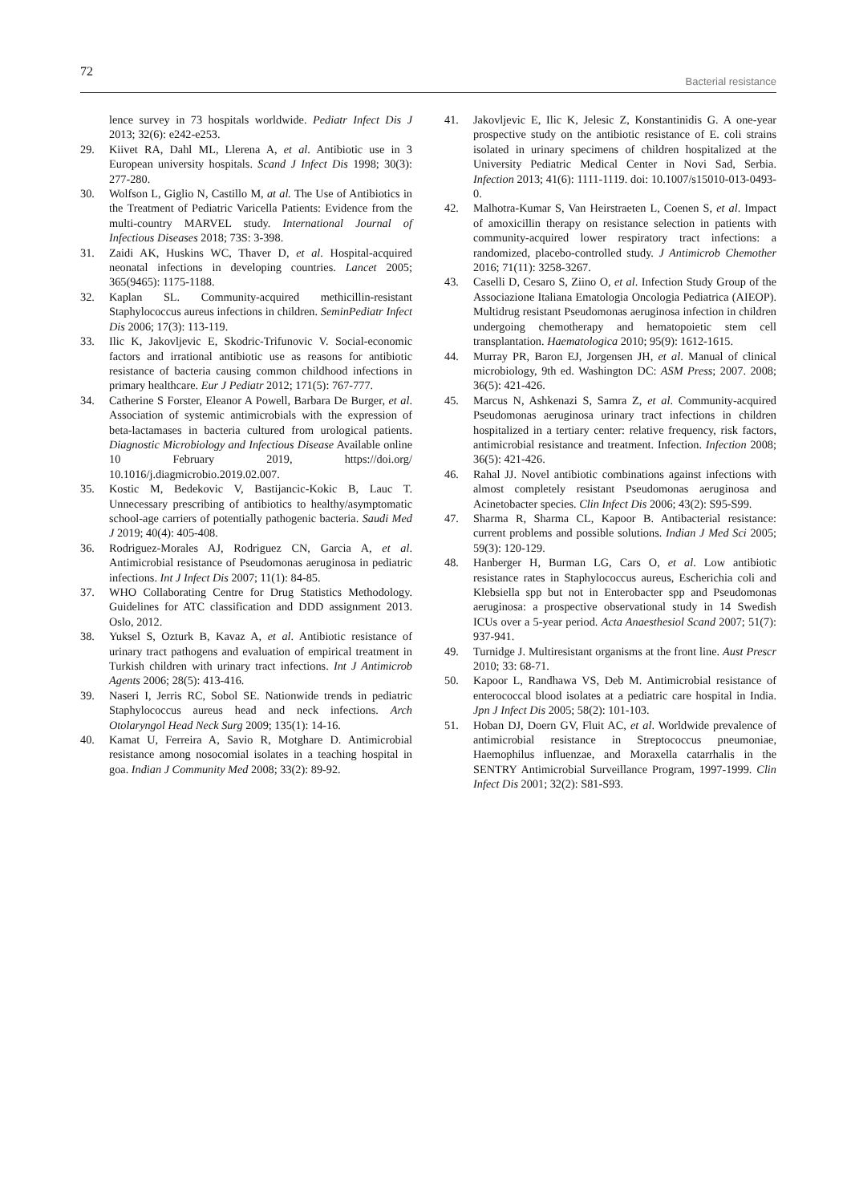72
Bacterial resistance
lence survey in 73 hospitals worldwide. Pediatr Infect Dis J 2013; 32(6): e242-e253.
29. Kiivet RA, Dahl ML, Llerena A, et al. Antibiotic use in 3 European university hospitals. Scand J Infect Dis 1998; 30(3): 277-280.
30. Wolfson L, Giglio N, Castillo M, at al. The Use of Antibiotics in the Treatment of Pediatric Varicella Patients: Evidence from the multi-country MARVEL study. International Journal of Infectious Diseases 2018; 73S: 3-398.
31. Zaidi AK, Huskins WC, Thaver D, et al. Hospital-acquired neonatal infections in developing countries. Lancet 2005; 365(9465): 1175-1188.
32. Kaplan SL. Community-acquired methicillin-resistant Staphylococcus aureus infections in children. SeminPediatr Infect Dis 2006; 17(3): 113-119.
33. Ilic K, Jakovljevic E, Skodric-Trifunovic V. Social-economic factors and irrational antibiotic use as reasons for antibiotic resistance of bacteria causing common childhood infections in primary healthcare. Eur J Pediatr 2012; 171(5): 767-777.
34. Catherine S Forster, Eleanor A Powell, Barbara De Burger, et al. Association of systemic antimicrobials with the expression of beta-lactamases in bacteria cultured from urological patients. Diagnostic Microbiology and Infectious Disease Available online 10 February 2019, https://doi.org/ 10.1016/j.diagmicrobio.2019.02.007.
35. Kostic M, Bedekovic V, Bastijancic-Kokic B, Lauc T. Unnecessary prescribing of antibiotics to healthy/asymptomatic school-age carriers of potentially pathogenic bacteria. Saudi Med J 2019; 40(4): 405-408.
36. Rodriguez-Morales AJ, Rodriguez CN, Garcia A, et al. Antimicrobial resistance of Pseudomonas aeruginosa in pediatric infections. Int J Infect Dis 2007; 11(1): 84-85.
37. WHO Collaborating Centre for Drug Statistics Methodology. Guidelines for ATC classification and DDD assignment 2013. Oslo, 2012.
38. Yuksel S, Ozturk B, Kavaz A, et al. Antibiotic resistance of urinary tract pathogens and evaluation of empirical treatment in Turkish children with urinary tract infections. Int J Antimicrob Agents 2006; 28(5): 413-416.
39. Naseri I, Jerris RC, Sobol SE. Nationwide trends in pediatric Staphylococcus aureus head and neck infections. Arch Otolaryngol Head Neck Surg 2009; 135(1): 14-16.
40. Kamat U, Ferreira A, Savio R, Motghare D. Antimicrobial resistance among nosocomial isolates in a teaching hospital in goa. Indian J Community Med 2008; 33(2): 89-92.
41. Jakovljevic E, Ilic K, Jelesic Z, Konstantinidis G. A one-year prospective study on the antibiotic resistance of E. coli strains isolated in urinary specimens of children hospitalized at the University Pediatric Medical Center in Novi Sad, Serbia. Infection 2013; 41(6): 1111-1119. doi: 10.1007/s15010-013-0493-0.
42. Malhotra-Kumar S, Van Heirstraeten L, Coenen S, et al. Impact of amoxicillin therapy on resistance selection in patients with community-acquired lower respiratory tract infections: a randomized, placebo-controlled study. J Antimicrob Chemother 2016; 71(11): 3258-3267.
43. Caselli D, Cesaro S, Ziino O, et al. Infection Study Group of the Associazione Italiana Ematologia Oncologia Pediatrica (AIEOP). Multidrug resistant Pseudomonas aeruginosa infection in children undergoing chemotherapy and hematopoietic stem cell transplantation. Haematologica 2010; 95(9): 1612-1615.
44. Murray PR, Baron EJ, Jorgensen JH, et al. Manual of clinical microbiology, 9th ed. Washington DC: ASM Press; 2007. 2008; 36(5): 421-426.
45. Marcus N, Ashkenazi S, Samra Z, et al. Community-acquired Pseudomonas aeruginosa urinary tract infections in children hospitalized in a tertiary center: relative frequency, risk factors, antimicrobial resistance and treatment. Infection. Infection 2008; 36(5): 421-426.
46. Rahal JJ. Novel antibiotic combinations against infections with almost completely resistant Pseudomonas aeruginosa and Acinetobacter species. Clin Infect Dis 2006; 43(2): S95-S99.
47. Sharma R, Sharma CL, Kapoor B. Antibacterial resistance: current problems and possible solutions. Indian J Med Sci 2005; 59(3): 120-129.
48. Hanberger H, Burman LG, Cars O, et al. Low antibiotic resistance rates in Staphylococcus aureus, Escherichia coli and Klebsiella spp but not in Enterobacter spp and Pseudomonas aeruginosa: a prospective observational study in 14 Swedish ICUs over a 5-year period. Acta Anaesthesiol Scand 2007; 51(7): 937-941.
49. Turnidge J. Multiresistant organisms at the front line. Aust Prescr 2010; 33: 68-71.
50. Kapoor L, Randhawa VS, Deb M. Antimicrobial resistance of enterococcal blood isolates at a pediatric care hospital in India. Jpn J Infect Dis 2005; 58(2): 101-103.
51. Hoban DJ, Doern GV, Fluit AC, et al. Worldwide prevalence of antimicrobial resistance in Streptococcus pneumoniae, Haemophilus influenzae, and Moraxella catarrhalis in the SENTRY Antimicrobial Surveillance Program, 1997-1999. Clin Infect Dis 2001; 32(2): S81-S93.